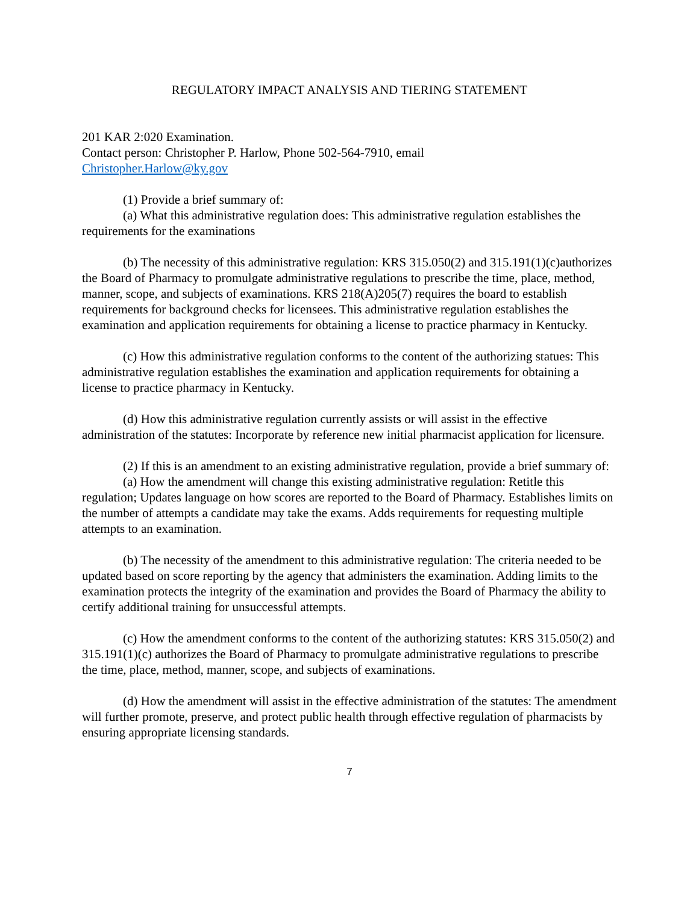REGULATORY IMPACT ANALYSIS AND TIERING STATEMENT
201 KAR 2:020 Examination.
Contact person: Christopher P. Harlow, Phone 502-564-7910, email
Christopher.Harlow@ky.gov
(1) Provide a brief summary of:
(a) What this administrative regulation does: This administrative regulation establishes the requirements for the examinations
(b) The necessity of this administrative regulation: KRS 315.050(2) and 315.191(1)(c)authorizes the Board of Pharmacy to promulgate administrative regulations to prescribe the time, place, method, manner, scope, and subjects of examinations. KRS 218(A)205(7) requires the board to establish requirements for background checks for licensees. This administrative regulation establishes the examination and application requirements for obtaining a license to practice pharmacy in Kentucky.
(c) How this administrative regulation conforms to the content of the authorizing statues: This administrative regulation establishes the examination and application requirements for obtaining a license to practice pharmacy in Kentucky.
(d) How this administrative regulation currently assists or will assist in the effective administration of the statutes: Incorporate by reference new initial pharmacist application for licensure.
(2) If this is an amendment to an existing administrative regulation, provide a brief summary of:
(a) How the amendment will change this existing administrative regulation: Retitle this regulation; Updates language on how scores are reported to the Board of Pharmacy. Establishes limits on the number of attempts a candidate may take the exams. Adds requirements for requesting multiple attempts to an examination.
(b) The necessity of the amendment to this administrative regulation: The criteria needed to be updated based on score reporting by the agency that administers the examination. Adding limits to the examination protects the integrity of the examination and provides the Board of Pharmacy the ability to certify additional training for unsuccessful attempts.
(c) How the amendment conforms to the content of the authorizing statutes: KRS 315.050(2) and 315.191(1)(c) authorizes the Board of Pharmacy to promulgate administrative regulations to prescribe the time, place, method, manner, scope, and subjects of examinations.
(d) How the amendment will assist in the effective administration of the statutes: The amendment will further promote, preserve, and protect public health through effective regulation of pharmacists by ensuring appropriate licensing standards.
7